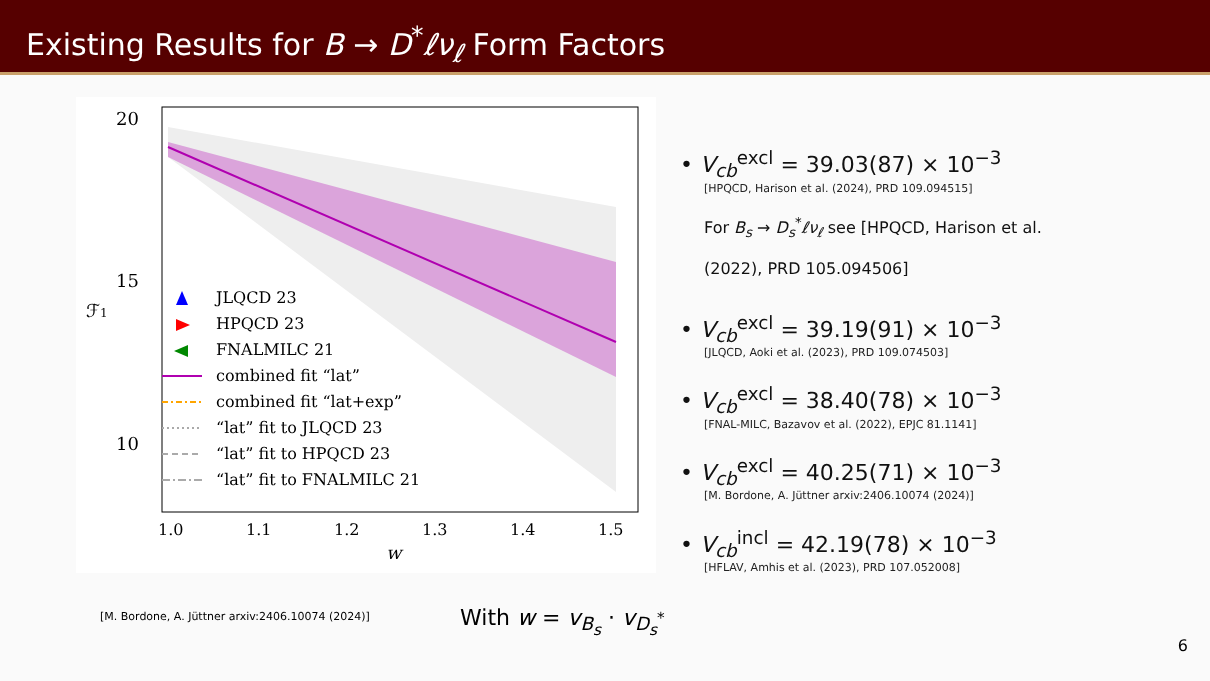Existing Results for B → D<sup>*</sup>ℓν<sub>ℓ</sub> Form Factors
20
15
10
1.0
1.1
1.2
1.3
1.4
1.5
w
ℱ1
JLQCD 23
HPQCD 23
FNALMILC 21
combined fit “lat”
combined fit “lat+exp”
“lat” fit to JLQCD 23
“lat” fit to HPQCD 23
“lat” fit to FNALMILC 21
• V<sub>cb</sub><sup>excl</sup> = 39.03(87) × 10<sup>−3</sup>
[HPQCD, Harison et al. (2024), PRD 109.094515]
For B<sub>s</sub> → D<sub>s</sub><sup>*</sup>ℓν<sub>ℓ</sub> see [HPQCD, Harison et al.
(2022), PRD 105.094506]
• V<sub>cb</sub><sup>excl</sup> = 39.19(91) × 10<sup>−3</sup>
[JLQCD, Aoki et al. (2023), PRD 109.074503]
• V<sub>cb</sub><sup>excl</sup> = 38.40(78) × 10<sup>−3</sup>
[FNAL-MILC, Bazavov et al. (2022), EPJC 81.1141]
• V<sub>cb</sub><sup>excl</sup> = 40.25(71) × 10<sup>−3</sup>
[M. Bordone, A. Jüttner arxiv:2406.10074 (2024)]
• V<sub>cb</sub><sup>incl</sup> = 42.19(78) × 10<sup>−3</sup>
[HFLAV, Amhis et al. (2023), PRD 107.052008]
[M. Bordone, A. Jüttner arxiv:2406.10074 (2024)]
With w = v<sub>B<sub>s</sub></sub> · v<sub>D<sub>s</sub><sup>*</sup></sub>
6